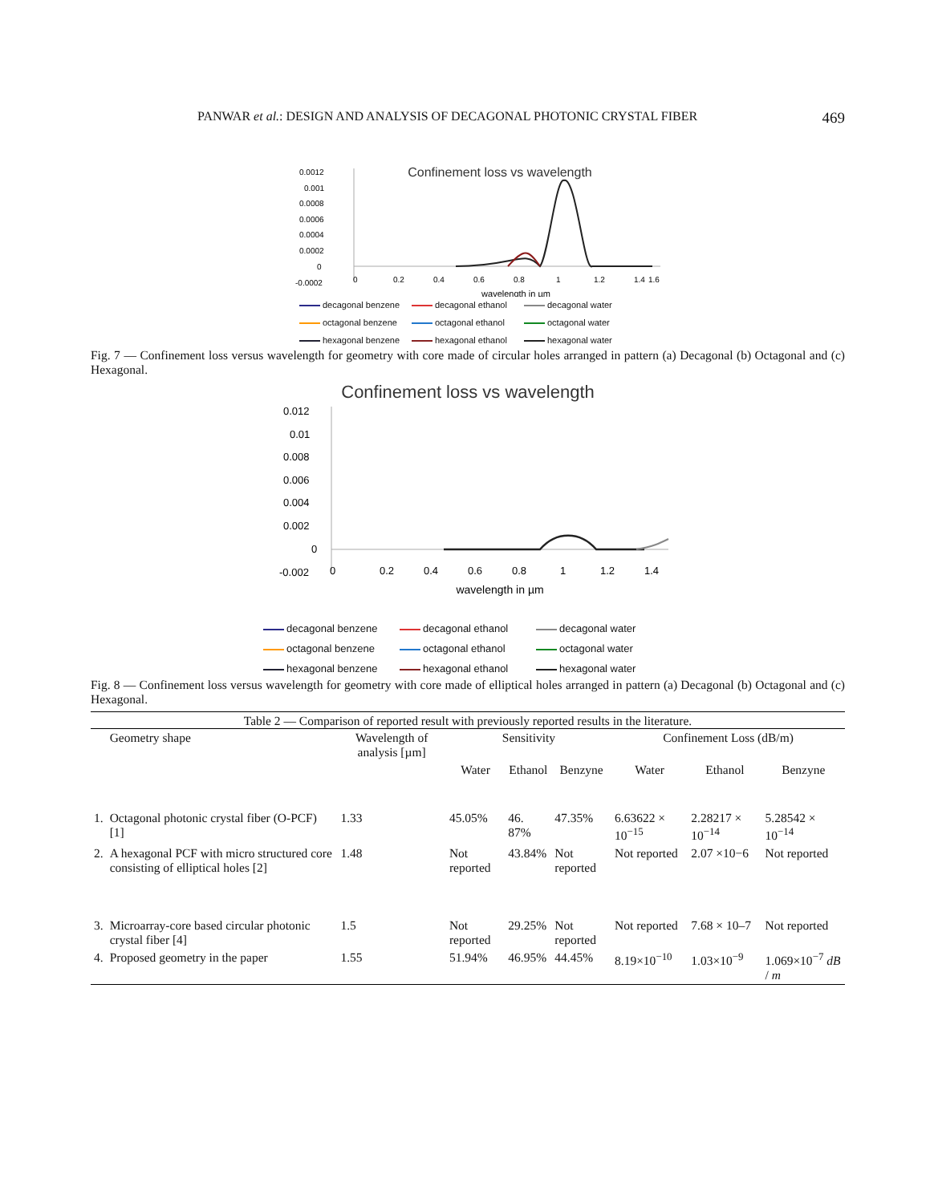PANWAR et al.: DESIGN AND ANALYSIS OF DECAGONAL PHOTONIC CRYSTAL FIBER 469
Confinement loss vs wavelength
0.0012
0.001
0.0008
0.0006
0.0004
0.0002
0
-0.0002
0
0.2
0.4
0.6
0.8
1
1.2
1.4
1.6
wavelength in µm
decagonal benzene decagonal ethanol decagonal water octagonal benzene octagonal ethanol octagonal water hexagonal benzene hexagonal ethanol hexagonal water
Fig. 7 — Confinement loss versus wavelength for geometry with core made of circular holes arranged in pattern (a) Decagonal (b) Octagonal and (c) Hexagonal.
Confinement loss vs wavelength
0.012
0.01
0.008
0.006
0.004
0.002
0
-0.002
0
0.2
0.4
0.6
0.8
1
1.2
1.4
wavelength in µm
decagonal benzene decagonal ethanol decagonal water octagonal benzene octagonal ethanol octagonal water hexagonal benzene hexagonal ethanol hexagonal water
Fig. 8 — Confinement loss versus wavelength for geometry with core made of elliptical holes arranged in pattern (a) Decagonal (b) Octagonal and (c) Hexagonal.
Table 2 — Comparison of reported result with previously reported results in the literature.
| | Geometry shape | Wavelength of analysis [µm] | Sensitivity | | | Confinement Loss (dB/m) | | |
| --- | --- | --- | --- | --- | --- | --- | --- | --- |
| | | | Water | Ethanol | Benzyne | Water | Ethanol | Benzyne |
| 1. | Octagonal photonic crystal fiber (O-PCF) [1] | 1.33 | 45.05% | 46. 87% | 47.35% | 6.63622 × 10<sup>−15</sup> | 2.28217 × 10<sup>−14</sup> | 5.28542 × 10<sup>−14</sup> |
| 2. | A hexagonal PCF with micro structured core consisting of elliptical holes [2] | 1.48 | Not reported | 43.84% | Not reported | Not reported | 2.07 ×10−6 | Not reported |
| 3. | Microarray-core based circular photonic crystal fiber [4] | 1.5 | Not reported | 29.25% | Not reported | Not reported | 7.68 × 10–7 | Not reported |
| 4. | Proposed geometry in the paper | 1.55 | 51.94% | 46.95% | 44.45% | 8.19×10<sup>−10</sup> | 1.03×10<sup>−9</sup> | 1.069×10<sup>−7</sup> dB / m |